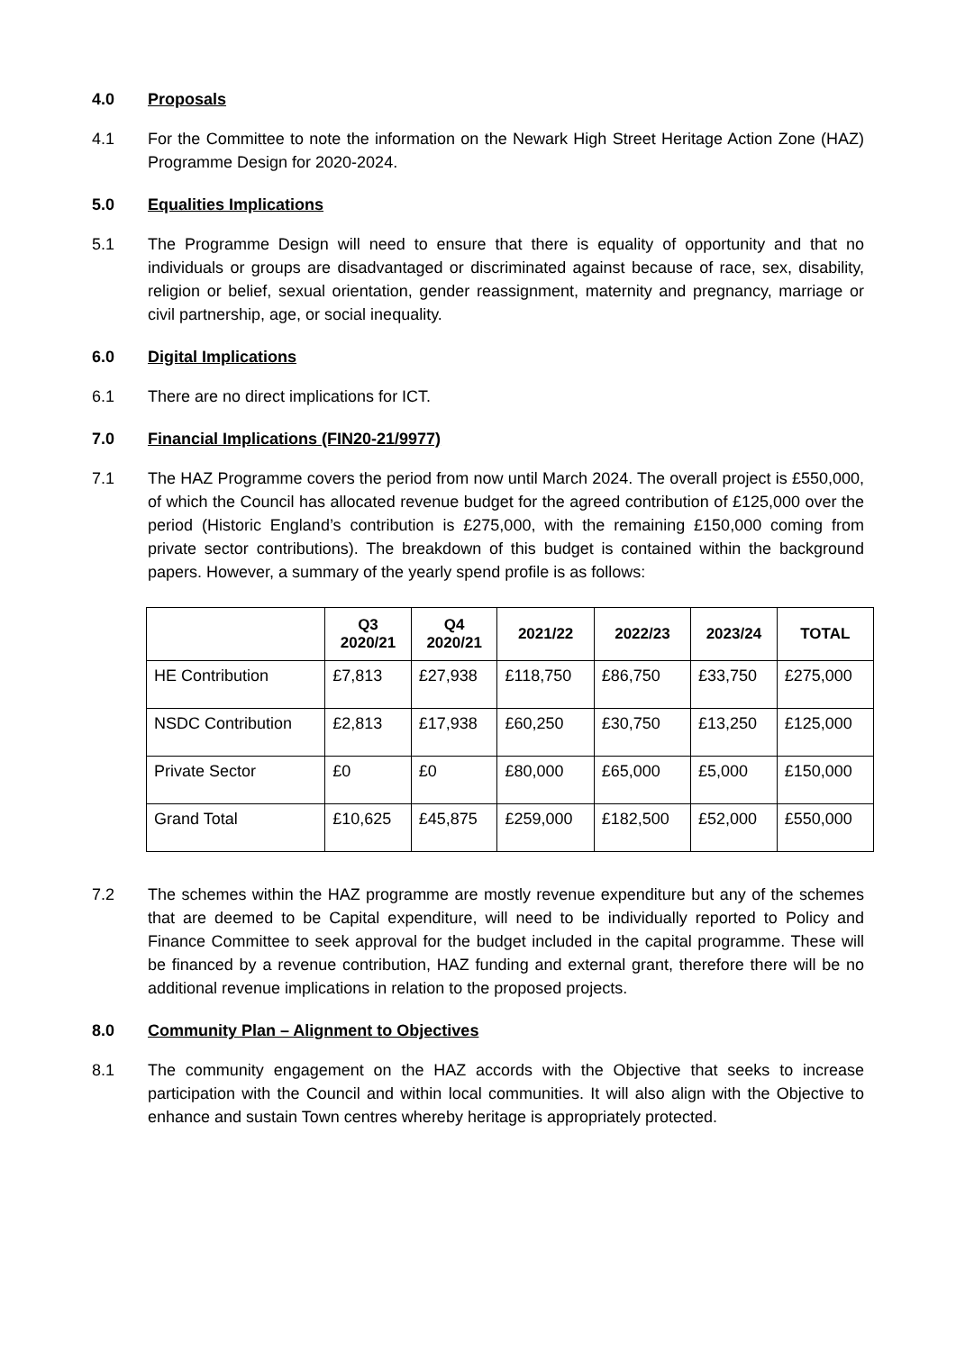4.0 Proposals
4.1 For the Committee to note the information on the Newark High Street Heritage Action Zone (HAZ) Programme Design for 2020-2024.
5.0 Equalities Implications
5.1 The Programme Design will need to ensure that there is equality of opportunity and that no individuals or groups are disadvantaged or discriminated against because of race, sex, disability, religion or belief, sexual orientation, gender reassignment, maternity and pregnancy, marriage or civil partnership, age, or social inequality.
6.0 Digital Implications
6.1 There are no direct implications for ICT.
7.0 Financial Implications (FIN20-21/9977)
7.1 The HAZ Programme covers the period from now until March 2024. The overall project is £550,000, of which the Council has allocated revenue budget for the agreed contribution of £125,000 over the period (Historic England’s contribution is £275,000, with the remaining £150,000 coming from private sector contributions). The breakdown of this budget is contained within the background papers. However, a summary of the yearly spend profile is as follows:
| | Q3 2020/21 | Q4 2020/21 | 2021/22 | 2022/23 | 2023/24 | TOTAL |
| --- | --- | --- | --- | --- | --- | --- |
| HE Contribution | £7,813 | £27,938 | £118,750 | £86,750 | £33,750 | £275,000 |
| NSDC Contribution | £2,813 | £17,938 | £60,250 | £30,750 | £13,250 | £125,000 |
| Private Sector | £0 | £0 | £80,000 | £65,000 | £5,000 | £150,000 |
| Grand Total | £10,625 | £45,875 | £259,000 | £182,500 | £52,000 | £550,000 |
7.2 The schemes within the HAZ programme are mostly revenue expenditure but any of the schemes that are deemed to be Capital expenditure, will need to be individually reported to Policy and Finance Committee to seek approval for the budget included in the capital programme. These will be financed by a revenue contribution, HAZ funding and external grant, therefore there will be no additional revenue implications in relation to the proposed projects.
8.0 Community Plan – Alignment to Objectives
8.1 The community engagement on the HAZ accords with the Objective that seeks to increase participation with the Council and within local communities. It will also align with the Objective to enhance and sustain Town centres whereby heritage is appropriately protected.